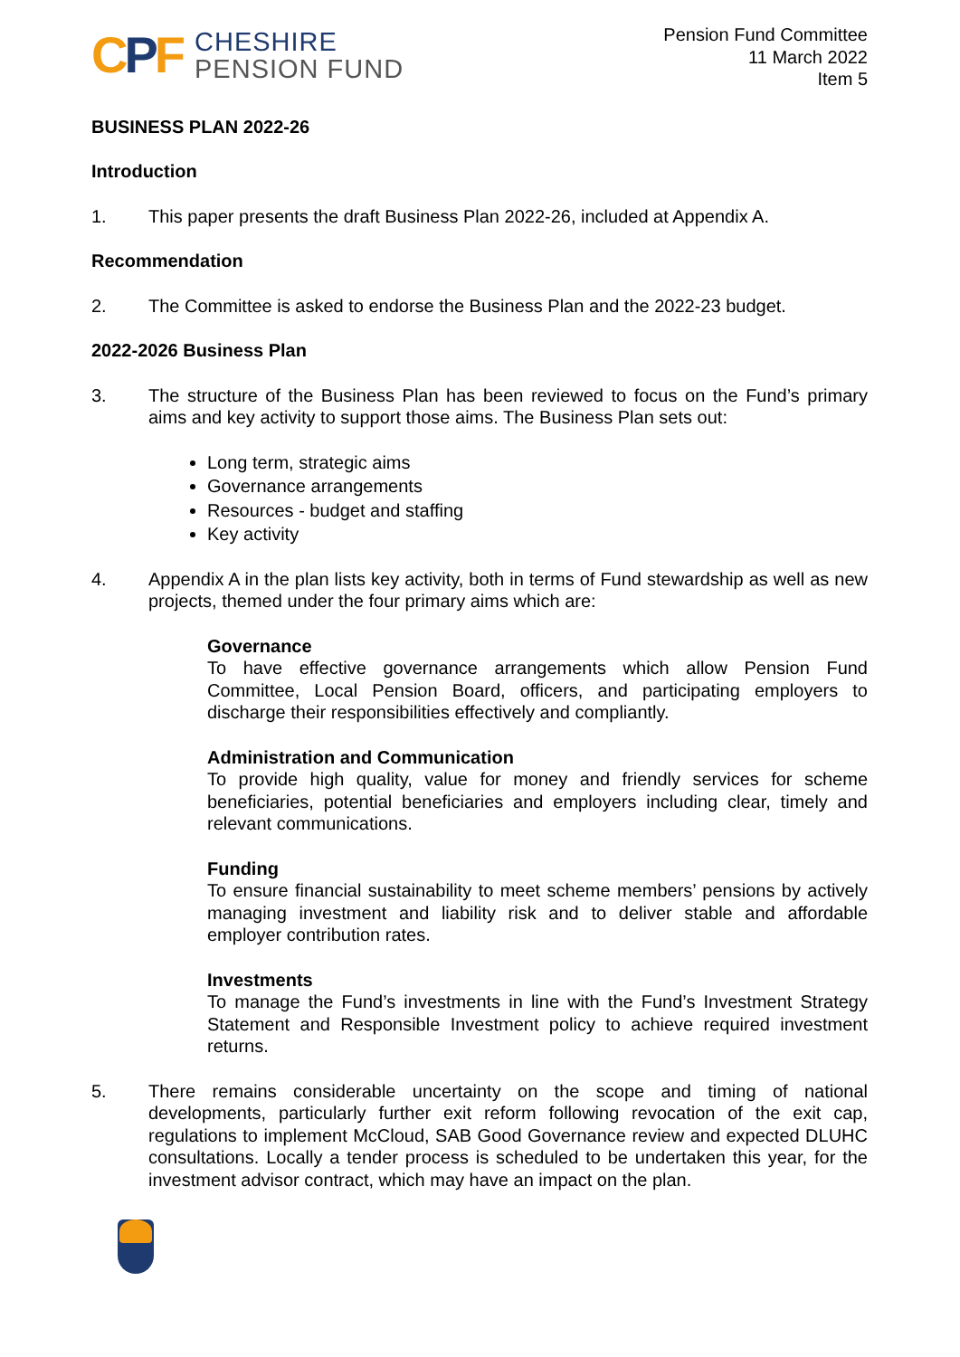CPF
CHESHIRE
PENSION FUND
Pension Fund Committee
11 March 2022
Item 5
BUSINESS PLAN 2022-26
Introduction
1. This paper presents the draft Business Plan 2022-26, included at Appendix A.
Recommendation
2. The Committee is asked to endorse the Business Plan and the 2022-23 budget.
2022-2026 Business Plan
3. The structure of the Business Plan has been reviewed to focus on the Fund’s primary aims and key activity to support those aims. The Business Plan sets out:
Long term, strategic aims
Governance arrangements
Resources - budget and staffing
Key activity
4. Appendix A in the plan lists key activity, both in terms of Fund stewardship as well as new projects, themed under the four primary aims which are:
Governance
To have effective governance arrangements which allow Pension Fund Committee, Local Pension Board, officers, and participating employers to discharge their responsibilities effectively and compliantly.
Administration and Communication
To provide high quality, value for money and friendly services for scheme beneficiaries, potential beneficiaries and employers including clear, timely and relevant communications.
Funding
To ensure financial sustainability to meet scheme members’ pensions by actively managing investment and liability risk and to deliver stable and affordable employer contribution rates.
Investments
To manage the Fund’s investments in line with the Fund’s Investment Strategy Statement and Responsible Investment policy to achieve required investment returns.
5. There remains considerable uncertainty on the scope and timing of national developments, particularly further exit reform following revocation of the exit cap, regulations to implement McCloud, SAB Good Governance review and expected DLUHC consultations. Locally a tender process is scheduled to be undertaken this year, for the investment advisor contract, which may have an impact on the plan.